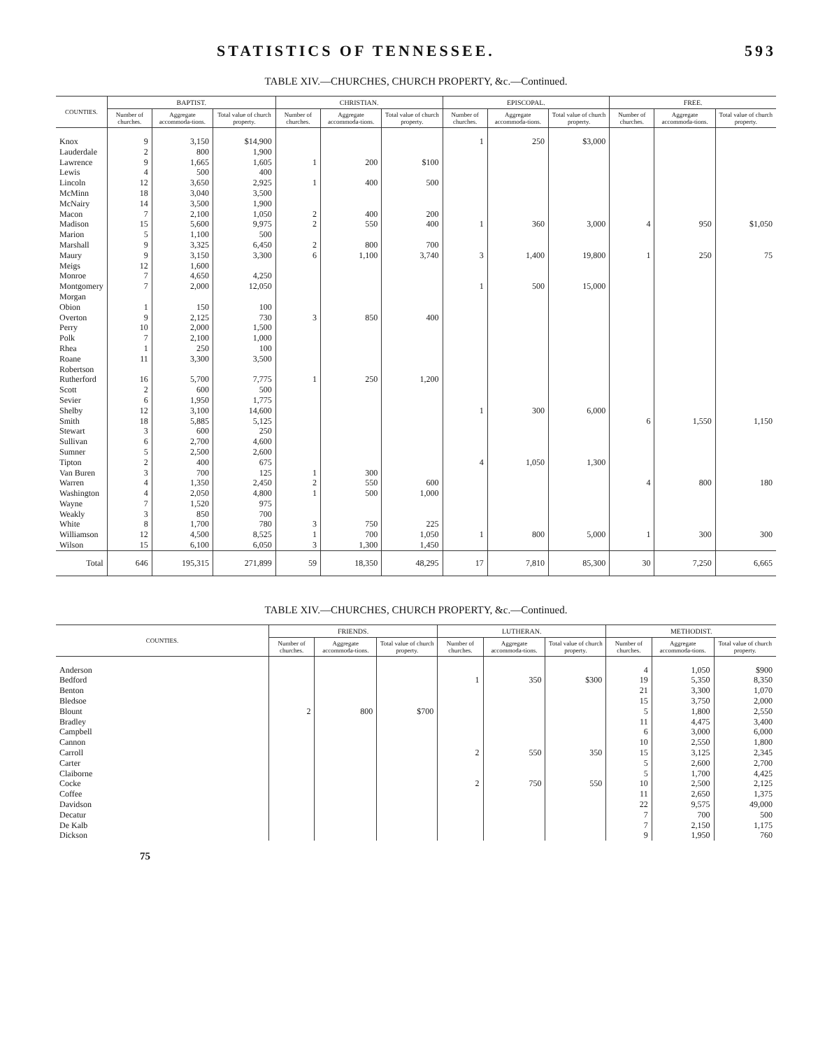STATISTICS OF TENNESSEE. 593
TABLE XIV.—CHURCHES, CHURCH PROPERTY, &c.—Continued.
| COUNTIES. | BAPTIST. | | | CHRISTIAN. | | | EPISCOPAL. | | | FREE. | | |
| --- | --- | --- | --- | --- | --- | --- | --- | --- | --- | --- | --- | --- |
| | Number of churches. | Aggregate accommoda-tions. | Total value of church property. | Number of churches. | Aggregate accommoda-tions. | Total value of church property. | Number of churches. | Aggregate accommoda-tions. | Total value of church property. | Number of churches. | Aggregate accommoda-tions. | Total value of church property. |
| Knox | 9 | 3,150 | $14,900 | | | | 1 | 250 | $3,000 | | | |
| Lauderdale | 2 | 800 | 1,900 | | | | | | | | | |
| Lawrence | 9 | 1,665 | 1,605 | 1 | 200 | $100 | | | | | | |
| Lewis | 4 | 500 | 400 | | | | | | | | | |
| Lincoln | 12 | 3,650 | 2,925 | 1 | 400 | 500 | | | | | | |
| McMinn | 18 | 3,040 | 3,500 | | | | | | | | | |
| McNairy | 14 | 3,500 | 1,900 | | | | | | | | | |
| Macon | 7 | 2,100 | 1,050 | 2 | 400 | 200 | | | | | | |
| Madison | 15 | 5,600 | 9,975 | 2 | 550 | 400 | 1 | 360 | 3,000 | 4 | 950 | $1,050 |
| Marion | 5 | 1,100 | 500 | | | | | | | | | |
| Marshall | 9 | 3,325 | 6,450 | 2 | 800 | 700 | | | | | | |
| Maury | 9 | 3,150 | 3,300 | 6 | 1,100 | 3,740 | 3 | 1,400 | 19,800 | 1 | 250 | 75 |
| Meigs | 12 | 1,600 | | | | | | | | | | |
| Monroe | 7 | 4,650 | 4,250 | | | | | | | | | |
| Montgomery | 7 | 2,000 | 12,050 | | | | 1 | 500 | 15,000 | | | |
| Morgan | | | | | | | | | | | | |
| Obion | 1 | 150 | 100 | | | | | | | | | |
| Overton | 9 | 2,125 | 730 | 3 | 850 | 400 | | | | | | |
| Perry | 10 | 2,000 | 1,500 | | | | | | | | | |
| Polk | 7 | 2,100 | 1,000 | | | | | | | | | |
| Rhea | 1 | 250 | 100 | | | | | | | | | |
| Roane | 11 | 3,300 | 3,500 | | | | | | | | | |
| Robertson | | | | | | | | | | | | |
| Rutherford | 16 | 5,700 | 7,775 | 1 | 250 | 1,200 | | | | | | |
| Scott | 2 | 600 | 500 | | | | | | | | | |
| Sevier | 6 | 1,950 | 1,775 | | | | | | | | | |
| Shelby | 12 | 3,100 | 14,600 | | | | 1 | 300 | 6,000 | | | |
| Smith | 18 | 5,885 | 5,125 | | | | | | | 6 | 1,550 | 1,150 |
| Stewart | 3 | 600 | 250 | | | | | | | | | |
| Sullivan | 6 | 2,700 | 4,600 | | | | | | | | | |
| Sumner | 5 | 2,500 | 2,600 | | | | | | | | | |
| Tipton | 2 | 400 | 675 | | | | 4 | 1,050 | 1,300 | | | |
| Van Buren | 3 | 700 | 125 | 1 | 300 | | | | | | | |
| Warren | 4 | 1,350 | 2,450 | 2 | 550 | 600 | | | | 4 | 800 | 180 |
| Washington | 4 | 2,050 | 4,800 | 1 | 500 | 1,000 | | | | | | |
| Wayne | 7 | 1,520 | 975 | | | | | | | | | |
| Weakly | 3 | 850 | 700 | | | | | | | | | |
| White | 8 | 1,700 | 780 | 3 | 750 | 225 | | | | | | |
| Williamson | 12 | 4,500 | 8,525 | 1 | 700 | 1,050 | 1 | 800 | 5,000 | 1 | 300 | 300 |
| Wilson | 15 | 6,100 | 6,050 | 3 | 1,300 | 1,450 | | | | | | |
| Total | 646 | 195,315 | 271,899 | 59 | 18,350 | 48,295 | 17 | 7,810 | 85,300 | 30 | 7,250 | 6,665 |
TABLE XIV.—CHURCHES, CHURCH PROPERTY, &c.—Continued.
| COUNTIES. | FRIENDS. | | | LUTHERAN. | | | METHODIST. | | |
| --- | --- | --- | --- | --- | --- | --- | --- | --- | --- |
| | Number of churches. | Aggregate accommoda-tions. | Total value of church property. | Number of churches. | Aggregate accommoda-tions. | Total value of church property. | Number of churches. | Aggregate accommoda-tions. | Total value of church property. |
| Anderson | | | | | | | 4 | 1,050 | $900 |
| Bedford | | | | 1 | 350 | $300 | 19 | 5,350 | 8,350 |
| Benton | | | | | | | 21 | 3,300 | 1,070 |
| Bledsoe | | | | | | | 15 | 3,750 | 2,000 |
| Blount | 2 | 800 | $700 | | | | 5 | 1,800 | 2,550 |
| Bradley | | | | | | | 11 | 4,475 | 3,400 |
| Campbell | | | | | | | 6 | 3,000 | 6,000 |
| Cannon | | | | | | | 10 | 2,550 | 1,800 |
| Carroll | | | | 2 | 550 | 350 | 15 | 3,125 | 2,345 |
| Carter | | | | | | | 5 | 2,600 | 2,700 |
| Claiborne | | | | | | | 5 | 1,700 | 4,425 |
| Cocke | | | | 2 | 750 | 550 | 10 | 2,500 | 2,125 |
| Coffee | | | | | | | 11 | 2,650 | 1,375 |
| Davidson | | | | | | | 22 | 9,575 | 49,000 |
| Decatur | | | | | | | 7 | 700 | 500 |
| De Kalb | | | | | | | 7 | 2,150 | 1,175 |
| Dickson | | | | | | | 9 | 1,950 | 760 |
75